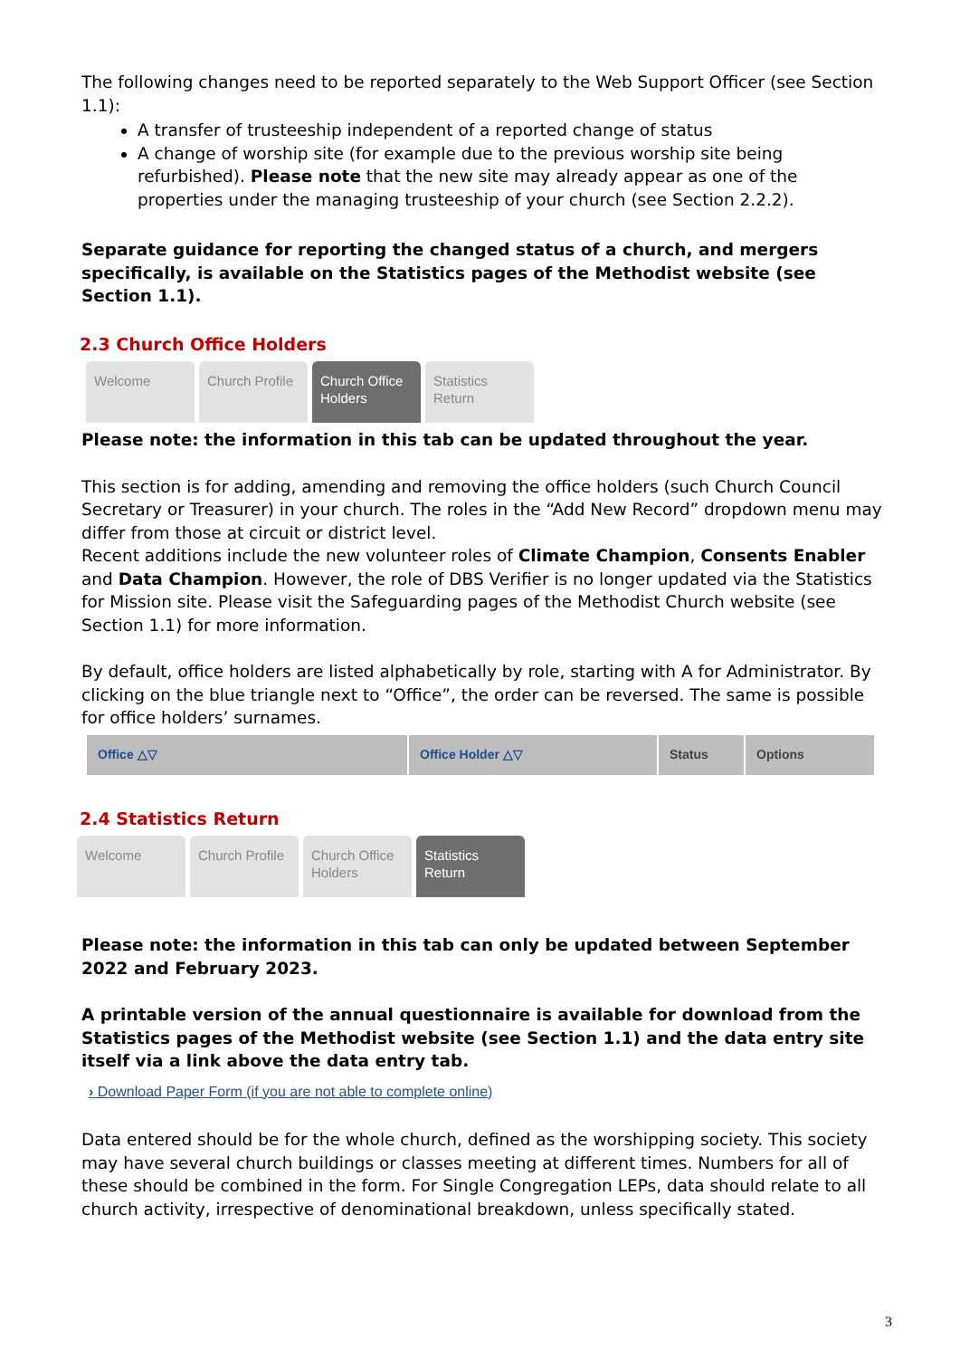The following changes need to be reported separately to the Web Support Officer (see Section
1.1):
A transfer of trusteeship independent of a reported change of status
A change of worship site (for example due to the previous worship site being refurbished). Please note that the new site may already appear as one of the properties under the managing trusteeship of your church (see Section 2.2.2).
Separate guidance for reporting the changed status of a church, and mergers specifically, is available on the Statistics pages of the Methodist website (see Section 1.1).
2.3 Church Office Holders
Welcome Church Profile
Church Office Holders
Statistics Return
Please note: the information in this tab can be updated throughout the year.
This section is for adding, amending and removing the office holders (such Church Council Secretary or Treasurer) in your church. The roles in the “Add New Record” dropdown menu may differ from those at circuit or district level.
Recent additions include the new volunteer roles of Climate Champion, Consents Enabler and Data Champion. However, the role of DBS Verifier is no longer updated via the Statistics for Mission site. Please visit the Safeguarding pages of the Methodist Church website (see Section 1.1) for more information.
By default, office holders are listed alphabetically by role, starting with A for Administrator. By clicking on the blue triangle next to “Office”, the order can be reversed. The same is possible for office holders’ surnames.
| Office △▽ | Office Holder △▽ | Status | Options |
| --- | --- | --- | --- |
2.4 Statistics Return
Welcome Church Profile
Church Office Holders
Statistics Return
Please note: the information in this tab can only be updated between September 2022 and February 2023.
A printable version of the annual questionnaire is available for download from the Statistics pages of the Methodist website (see Section 1.1) and the data entry site itself via a link above the data entry tab.
› Download Paper Form (if you are not able to complete online)
Data entered should be for the whole church, defined as the worshipping society. This society may have several church buildings or classes meeting at different times. Numbers for all of these should be combined in the form. For Single Congregation LEPs, data should relate to all church activity, irrespective of denominational breakdown, unless specifically stated.
3